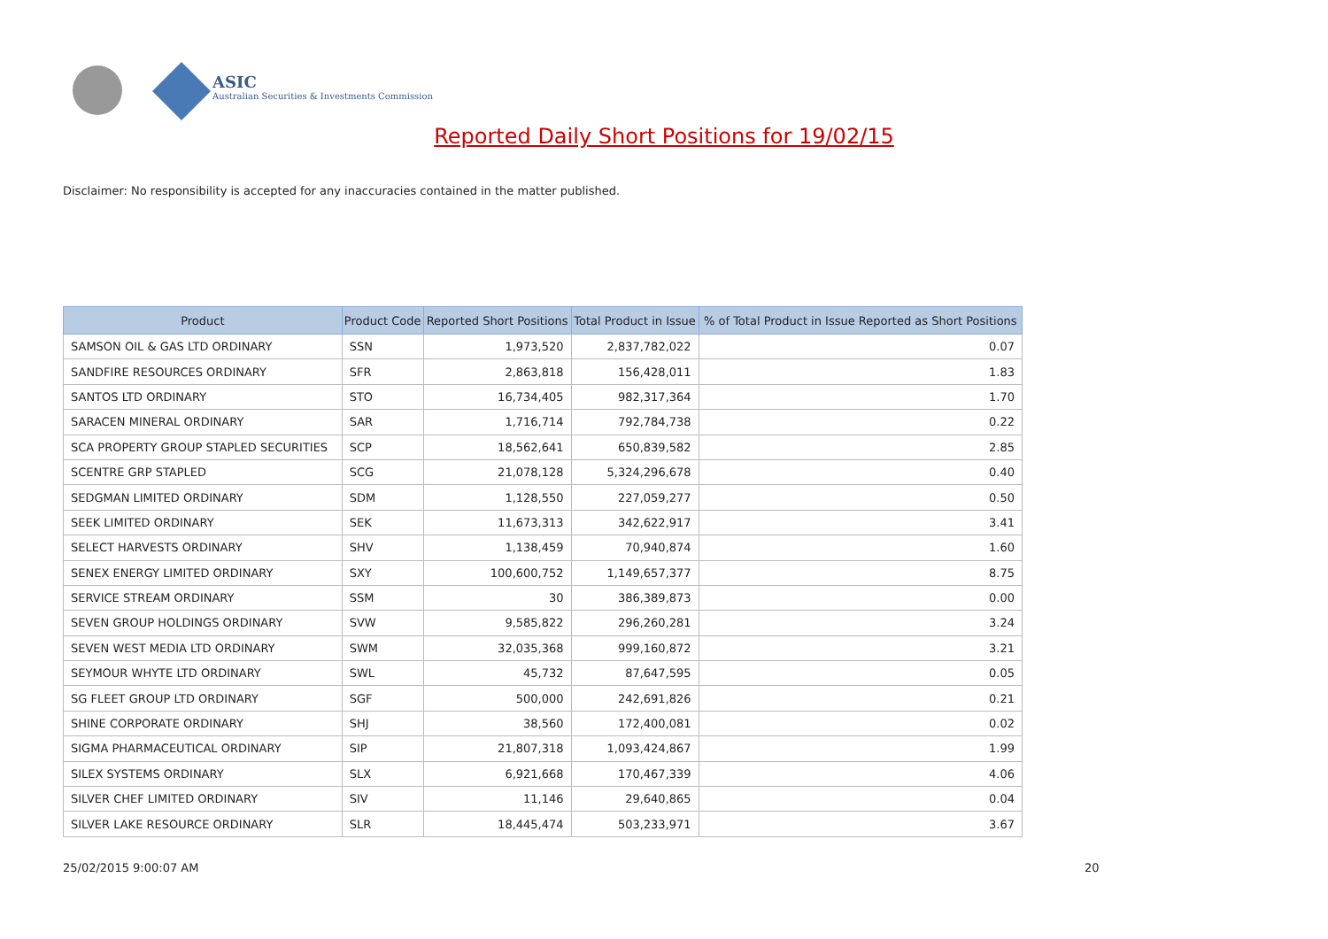ASIC
Australian Securities & Investments Commission
Reported Daily Short Positions for 19/02/15
Disclaimer: No responsibility is accepted for any inaccuracies contained in the matter published.
| Product | Product Code | Reported Short Positions | Total Product in Issue | % of Total Product in Issue Reported as Short Positions |
| --- | --- | --- | --- | --- |
| SAMSON OIL & GAS LTD ORDINARY | SSN | 1,973,520 | 2,837,782,022 | 0.07 |
| SANDFIRE RESOURCES ORDINARY | SFR | 2,863,818 | 156,428,011 | 1.83 |
| SANTOS LTD ORDINARY | STO | 16,734,405 | 982,317,364 | 1.70 |
| SARACEN MINERAL ORDINARY | SAR | 1,716,714 | 792,784,738 | 0.22 |
| SCA PROPERTY GROUP STAPLED SECURITIES | SCP | 18,562,641 | 650,839,582 | 2.85 |
| SCENTRE GRP STAPLED | SCG | 21,078,128 | 5,324,296,678 | 0.40 |
| SEDGMAN LIMITED ORDINARY | SDM | 1,128,550 | 227,059,277 | 0.50 |
| SEEK LIMITED ORDINARY | SEK | 11,673,313 | 342,622,917 | 3.41 |
| SELECT HARVESTS ORDINARY | SHV | 1,138,459 | 70,940,874 | 1.60 |
| SENEX ENERGY LIMITED ORDINARY | SXY | 100,600,752 | 1,149,657,377 | 8.75 |
| SERVICE STREAM ORDINARY | SSM | 30 | 386,389,873 | 0.00 |
| SEVEN GROUP HOLDINGS ORDINARY | SVW | 9,585,822 | 296,260,281 | 3.24 |
| SEVEN WEST MEDIA LTD ORDINARY | SWM | 32,035,368 | 999,160,872 | 3.21 |
| SEYMOUR WHYTE LTD ORDINARY | SWL | 45,732 | 87,647,595 | 0.05 |
| SG FLEET GROUP LTD ORDINARY | SGF | 500,000 | 242,691,826 | 0.21 |
| SHINE CORPORATE ORDINARY | SHJ | 38,560 | 172,400,081 | 0.02 |
| SIGMA PHARMACEUTICAL ORDINARY | SIP | 21,807,318 | 1,093,424,867 | 1.99 |
| SILEX SYSTEMS ORDINARY | SLX | 6,921,668 | 170,467,339 | 4.06 |
| SILVER CHEF LIMITED ORDINARY | SIV | 11,146 | 29,640,865 | 0.04 |
| SILVER LAKE RESOURCE ORDINARY | SLR | 18,445,474 | 503,233,971 | 3.67 |
25/02/2015 9:00:07 AM 20